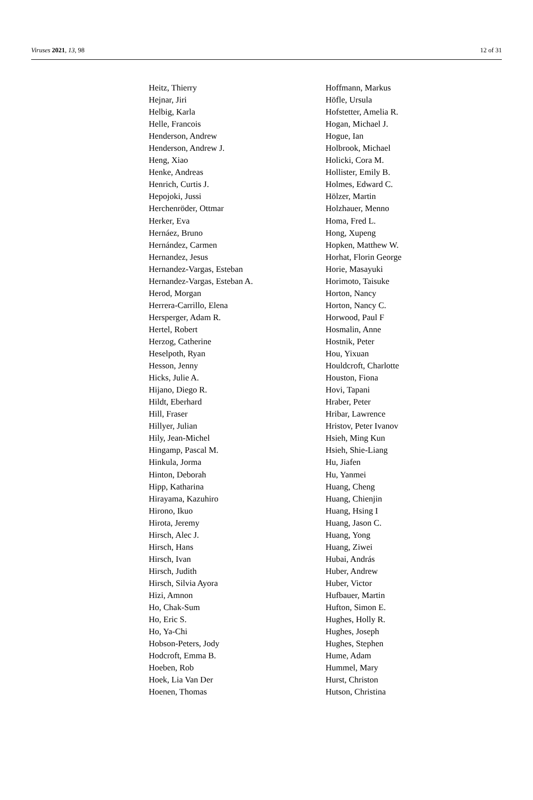Viruses 2021, 13, 98 12 of 31
Heitz, Thierry
Hejnar, Jiri
Helbig, Karla
Helle, Francois
Henderson, Andrew
Henderson, Andrew J.
Heng, Xiao
Henke, Andreas
Henrich, Curtis J.
Hepojoki, Jussi
Herchenröder, Ottmar
Herker, Eva
Hernáez, Bruno
Hernández, Carmen
Hernandez, Jesus
Hernandez-Vargas, Esteban
Hernandez-Vargas, Esteban A.
Herod, Morgan
Herrera-Carrillo, Elena
Hersperger, Adam R.
Hertel, Robert
Herzog, Catherine
Heselpoth, Ryan
Hesson, Jenny
Hicks, Julie A.
Hijano, Diego R.
Hildt, Eberhard
Hill, Fraser
Hillyer, Julian
Hily, Jean-Michel
Hingamp, Pascal M.
Hinkula, Jorma
Hinton, Deborah
Hipp, Katharina
Hirayama, Kazuhiro
Hirono, Ikuo
Hirota, Jeremy
Hirsch, Alec J.
Hirsch, Hans
Hirsch, Ivan
Hirsch, Judith
Hirsch, Silvia Ayora
Hizi, Amnon
Ho, Chak-Sum
Ho, Eric S.
Ho, Ya-Chi
Hobson-Peters, Jody
Hodcroft, Emma B.
Hoeben, Rob
Hoek, Lia Van Der
Hoenen, Thomas
Hoffmann, Markus
Höfle, Ursula
Hofstetter, Amelia R.
Hogan, Michael J.
Hogue, Ian
Holbrook, Michael
Holicki, Cora M.
Hollister, Emily B.
Holmes, Edward C.
Hölzer, Martin
Holzhauer, Menno
Homa, Fred L.
Hong, Xupeng
Hopken, Matthew W.
Horhat, Florin George
Horie, Masayuki
Horimoto, Taisuke
Horton, Nancy
Horton, Nancy C.
Horwood, Paul F
Hosmalin, Anne
Hostnik, Peter
Hou, Yixuan
Houldcroft, Charlotte
Houston, Fiona
Hovi, Tapani
Hraber, Peter
Hribar, Lawrence
Hristov, Peter Ivanov
Hsieh, Ming Kun
Hsieh, Shie-Liang
Hu, Jiafen
Hu, Yanmei
Huang, Cheng
Huang, Chienjin
Huang, Hsing I
Huang, Jason C.
Huang, Yong
Huang, Ziwei
Hubai, András
Huber, Andrew
Huber, Victor
Hufbauer, Martin
Hufton, Simon E.
Hughes, Holly R.
Hughes, Joseph
Hughes, Stephen
Hume, Adam
Hummel, Mary
Hurst, Christon
Hutson, Christina